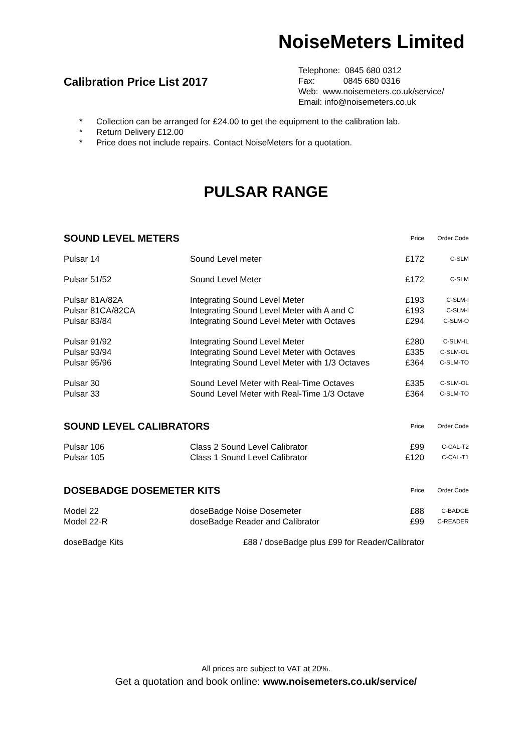NoiseMeters Limited
Calibration Price List 2017
Telephone: 0845 680 0312
Fax: 0845 680 0316
Web: www.noisemeters.co.uk/service/
Email: info@noisemeters.co.uk
* Collection can be arranged for £24.00 to get the equipment to the calibration lab.
* Return Delivery £12.00
* Price does not include repairs. Contact NoiseMeters for a quotation.
PULSAR RANGE
| SOUND LEVEL METERS | | Price | Order Code |
| --- | --- | --- | --- |
| Pulsar 14 | Sound Level meter | £172 | C-SLM |
| Pulsar 51/52 | Sound Level Meter | £172 | C-SLM |
| Pulsar 81A/82A | Integrating Sound Level Meter | £193 | C-SLM-I |
| Pulsar 81CA/82CA | Integrating Sound Level Meter with A and C | £193 | C-SLM-I |
| Pulsar 83/84 | Integrating Sound Level Meter with Octaves | £294 | C-SLM-O |
| Pulsar 91/92 | Integrating Sound Level Meter | £280 | C-SLM-IL |
| Pulsar 93/94 | Integrating Sound Level Meter with Octaves | £335 | C-SLM-OL |
| Pulsar 95/96 | Integrating Sound Level Meter with 1/3 Octaves | £364 | C-SLM-TO |
| Pulsar 30 | Sound Level Meter with Real-Time Octaves | £335 | C-SLM-OL |
| Pulsar 33 | Sound Level Meter with Real-Time 1/3 Octave | £364 | C-SLM-TO |
| SOUND LEVEL CALIBRATORS | | Price | Order Code |
| --- | --- | --- | --- |
| Pulsar 106 | Class 2 Sound Level Calibrator | £99 | C-CAL-T2 |
| Pulsar 105 | Class 1 Sound Level Calibrator | £120 | C-CAL-T1 |
| DOSEBADGE DOSEMETER KITS | | Price | Order Code |
| --- | --- | --- | --- |
| Model 22 | doseBadge Noise Dosemeter | £88 | C-BADGE |
| Model 22-R | doseBadge Reader and Calibrator | £99 | C-READER |
| doseBadge Kits | £88 / doseBadge plus £99 for Reader/Calibrator | | |
All prices are subject to VAT at 20%.
Get a quotation and book online: www.noisemeters.co.uk/service/